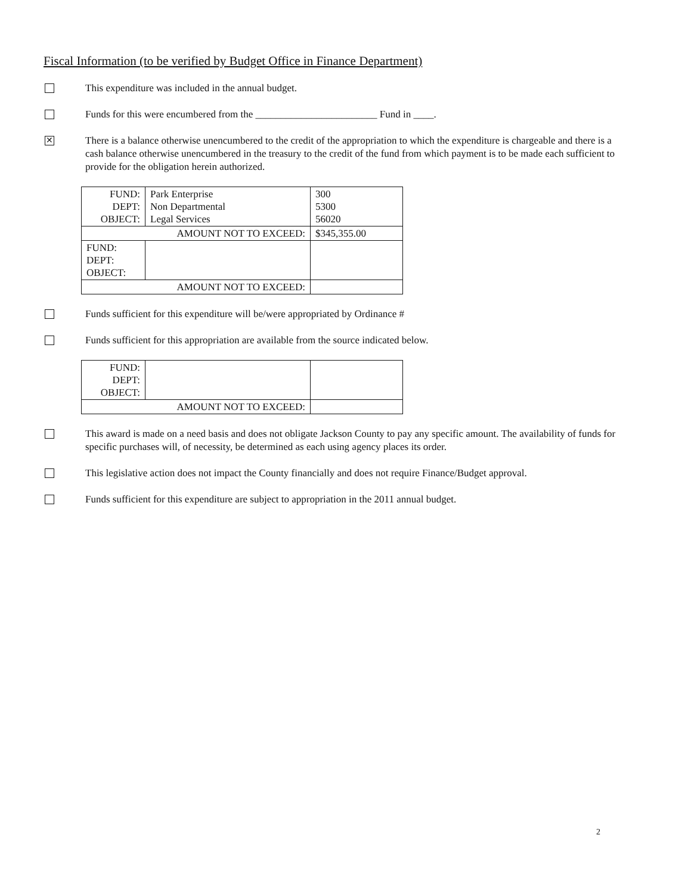Fiscal Information (to be verified by Budget Office in Finance Department)
This expenditure was included in the annual budget.
Funds for this were encumbered from the ________________________ Fund in ____.
✕
There is a balance otherwise unencumbered to the credit of the appropriation to which the expenditure is chargeable and there is a cash balance otherwise unencumbered in the treasury to the credit of the fund from which payment is to be made each sufficient to provide for the obligation herein authorized.
| FUND: DEPT: OBJECT: | Park Enterprise Non Departmental Legal Services | 300 5300 56020 |
| AMOUNT NOT TO EXCEED: | | $345,355.00 |
| FUND: DEPT: OBJECT: | | |
| AMOUNT NOT TO EXCEED: | | |
Funds sufficient for this expenditure will be/were appropriated by Ordinance #
Funds sufficient for this appropriation are available from the source indicated below.
| FUND: DEPT: OBJECT: | | |
| AMOUNT NOT TO EXCEED: | | |
This award is made on a need basis and does not obligate Jackson County to pay any specific amount. The availability of funds for specific purchases will, of necessity, be determined as each using agency places its order.
This legislative action does not impact the County financially and does not require Finance/Budget approval.
Funds sufficient for this expenditure are subject to appropriation in the 2011 annual budget.
2